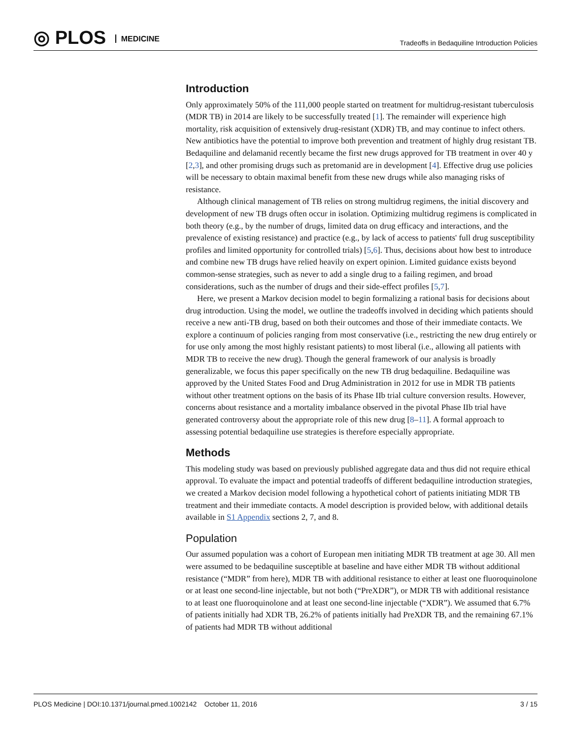◎ PLOS MEDICINE
Tradeoffs in Bedaquiline Introduction Policies
Introduction
Only approximately 50% of the 111,000 people started on treatment for multidrug-resistant tuberculosis (MDR TB) in 2014 are likely to be successfully treated [1]. The remainder will experience high mortality, risk acquisition of extensively drug-resistant (XDR) TB, and may continue to infect others. New antibiotics have the potential to improve both prevention and treatment of highly drug resistant TB. Bedaquiline and delamanid recently became the first new drugs approved for TB treatment in over 40 y [2,3], and other promising drugs such as pretomanid are in development [4]. Effective drug use policies will be necessary to obtain maximal benefit from these new drugs while also managing risks of resistance.
Although clinical management of TB relies on strong multidrug regimens, the initial discovery and development of new TB drugs often occur in isolation. Optimizing multidrug regimens is complicated in both theory (e.g., by the number of drugs, limited data on drug efficacy and interactions, and the prevalence of existing resistance) and practice (e.g., by lack of access to patients' full drug susceptibility profiles and limited opportunity for controlled trials) [5,6]. Thus, decisions about how best to introduce and combine new TB drugs have relied heavily on expert opinion. Limited guidance exists beyond common-sense strategies, such as never to add a single drug to a failing regimen, and broad considerations, such as the number of drugs and their side-effect profiles [5,7].
Here, we present a Markov decision model to begin formalizing a rational basis for decisions about drug introduction. Using the model, we outline the tradeoffs involved in deciding which patients should receive a new anti-TB drug, based on both their outcomes and those of their immediate contacts. We explore a continuum of policies ranging from most conservative (i.e., restricting the new drug entirely or for use only among the most highly resistant patients) to most liberal (i.e., allowing all patients with MDR TB to receive the new drug). Though the general framework of our analysis is broadly generalizable, we focus this paper specifically on the new TB drug bedaquiline. Bedaquiline was approved by the United States Food and Drug Administration in 2012 for use in MDR TB patients without other treatment options on the basis of its Phase IIb trial culture conversion results. However, concerns about resistance and a mortality imbalance observed in the pivotal Phase IIb trial have generated controversy about the appropriate role of this new drug [8–11]. A formal approach to assessing potential bedaquiline use strategies is therefore especially appropriate.
Methods
This modeling study was based on previously published aggregate data and thus did not require ethical approval. To evaluate the impact and potential tradeoffs of different bedaquiline introduction strategies, we created a Markov decision model following a hypothetical cohort of patients initiating MDR TB treatment and their immediate contacts. A model description is provided below, with additional details available in S1 Appendix sections 2, 7, and 8.
Population
Our assumed population was a cohort of European men initiating MDR TB treatment at age 30. All men were assumed to be bedaquiline susceptible at baseline and have either MDR TB without additional resistance (“MDR” from here), MDR TB with additional resistance to either at least one fluoroquinolone or at least one second-line injectable, but not both (“PreXDR”), or MDR TB with additional resistance to at least one fluoroquinolone and at least one second-line injectable (“XDR”). We assumed that 6.7% of patients initially had XDR TB, 26.2% of patients initially had PreXDR TB, and the remaining 67.1% of patients had MDR TB without additional
PLOS Medicine | DOI:10.1371/journal.pmed.1002142 October 11, 2016
3 / 15